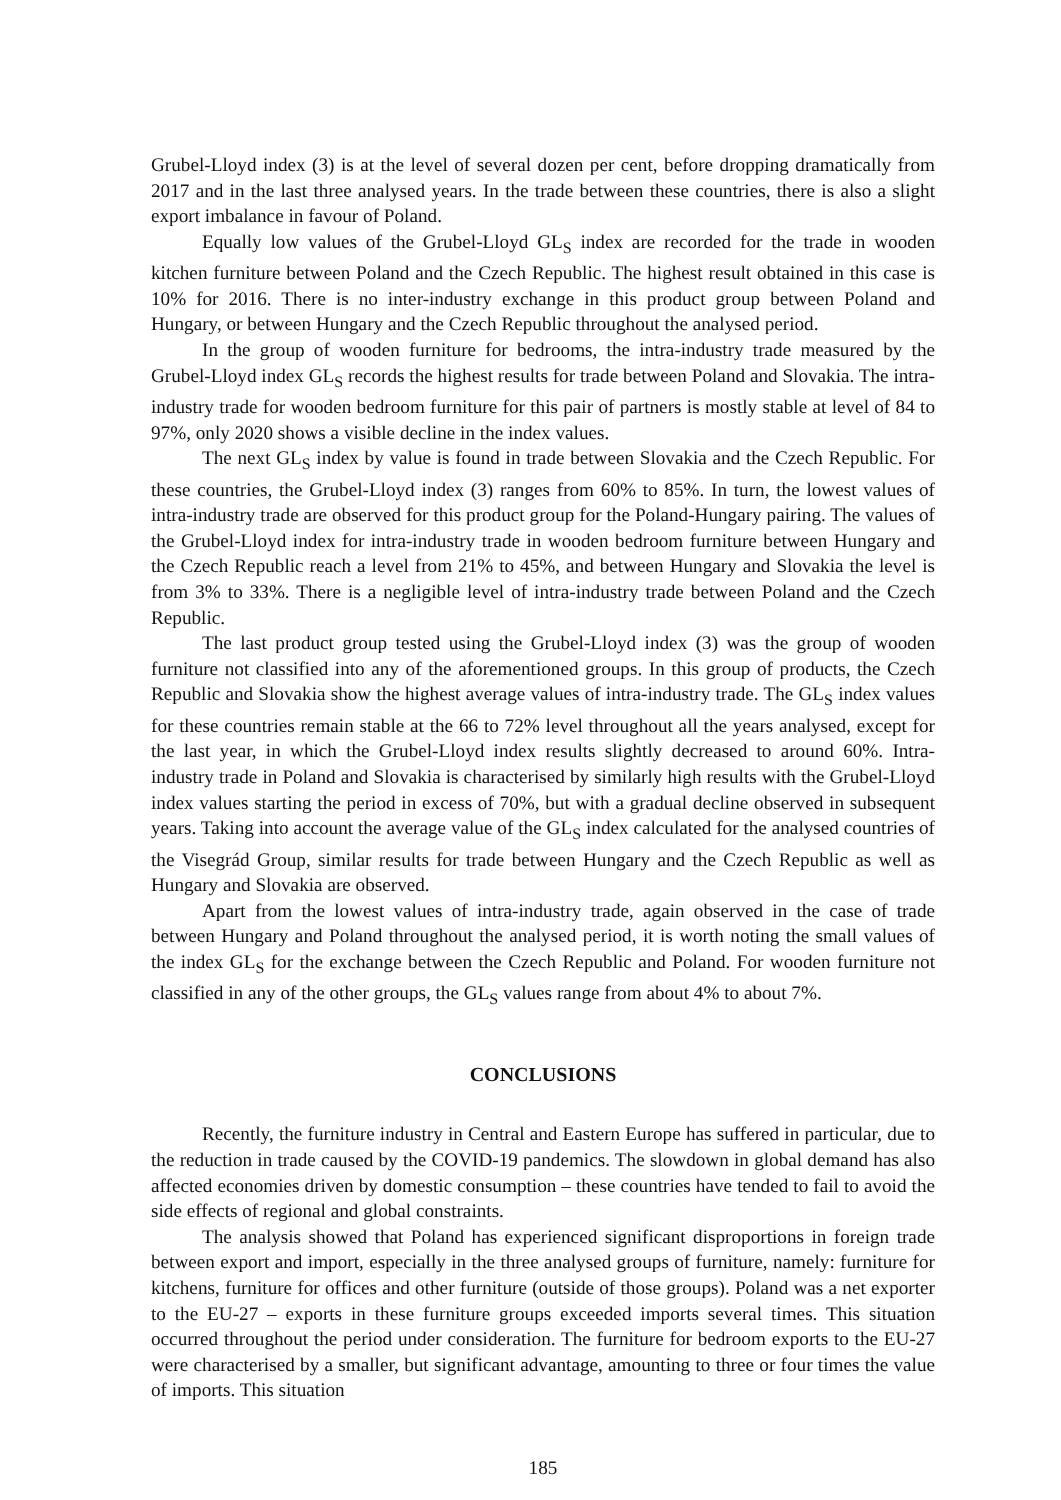Grubel-Lloyd index (3) is at the level of several dozen per cent, before dropping dramatically from 2017 and in the last three analysed years. In the trade between these countries, there is also a slight export imbalance in favour of Poland.
Equally low values of the Grubel-Lloyd GL<sub>S</sub> index are recorded for the trade in wooden kitchen furniture between Poland and the Czech Republic. The highest result obtained in this case is 10% for 2016. There is no inter-industry exchange in this product group between Poland and Hungary, or between Hungary and the Czech Republic throughout the analysed period.
In the group of wooden furniture for bedrooms, the intra-industry trade measured by the Grubel-Lloyd index GL<sub>S</sub> records the highest results for trade between Poland and Slovakia. The intra-industry trade for wooden bedroom furniture for this pair of partners is mostly stable at level of 84 to 97%, only 2020 shows a visible decline in the index values.
The next GL<sub>S</sub> index by value is found in trade between Slovakia and the Czech Republic. For these countries, the Grubel-Lloyd index (3) ranges from 60% to 85%. In turn, the lowest values of intra-industry trade are observed for this product group for the Poland-Hungary pairing. The values of the Grubel-Lloyd index for intra-industry trade in wooden bedroom furniture between Hungary and the Czech Republic reach a level from 21% to 45%, and between Hungary and Slovakia the level is from 3% to 33%. There is a negligible level of intra-industry trade between Poland and the Czech Republic.
The last product group tested using the Grubel-Lloyd index (3) was the group of wooden furniture not classified into any of the aforementioned groups. In this group of products, the Czech Republic and Slovakia show the highest average values of intra-industry trade. The GL<sub>S</sub> index values for these countries remain stable at the 66 to 72% level throughout all the years analysed, except for the last year, in which the Grubel-Lloyd index results slightly decreased to around 60%. Intra-industry trade in Poland and Slovakia is characterised by similarly high results with the Grubel-Lloyd index values starting the period in excess of 70%, but with a gradual decline observed in subsequent years. Taking into account the average value of the GL<sub>S</sub> index calculated for the analysed countries of the Visegrád Group, similar results for trade between Hungary and the Czech Republic as well as Hungary and Slovakia are observed.
Apart from the lowest values of intra-industry trade, again observed in the case of trade between Hungary and Poland throughout the analysed period, it is worth noting the small values of the index GL<sub>S</sub> for the exchange between the Czech Republic and Poland. For wooden furniture not classified in any of the other groups, the GL<sub>S</sub> values range from about 4% to about 7%.
CONCLUSIONS
Recently, the furniture industry in Central and Eastern Europe has suffered in particular, due to the reduction in trade caused by the COVID-19 pandemics. The slowdown in global demand has also affected economies driven by domestic consumption – these countries have tended to fail to avoid the side effects of regional and global constraints.
The analysis showed that Poland has experienced significant disproportions in foreign trade between export and import, especially in the three analysed groups of furniture, namely: furniture for kitchens, furniture for offices and other furniture (outside of those groups). Poland was a net exporter to the EU-27 – exports in these furniture groups exceeded imports several times. This situation occurred throughout the period under consideration. The furniture for bedroom exports to the EU-27 were characterised by a smaller, but significant advantage, amounting to three or four times the value of imports. This situation
185